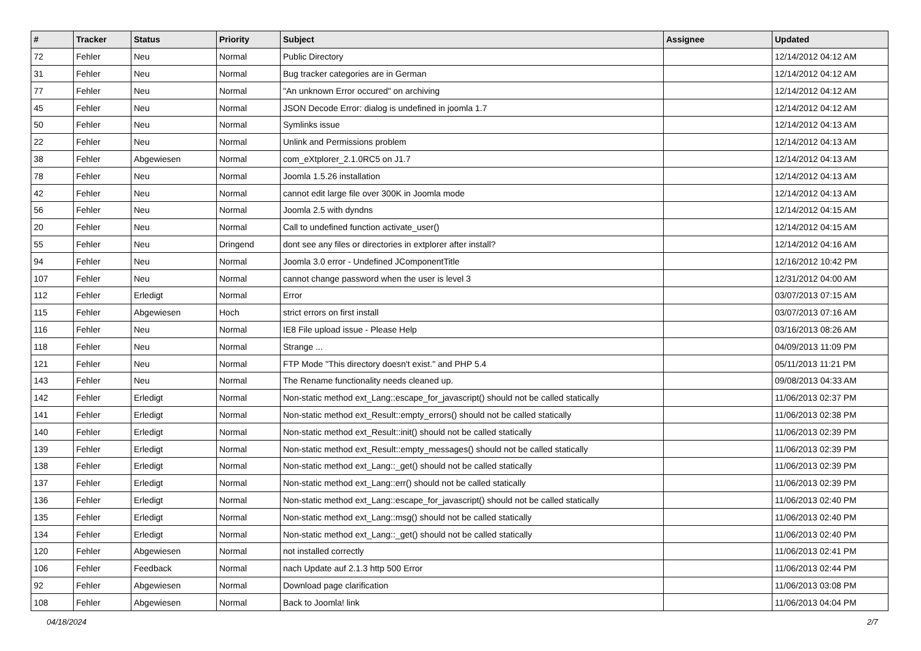| # | Tracker | Status | Priority | Subject | Assignee | Updated |
| --- | --- | --- | --- | --- | --- | --- |
| 72 | Fehler | Neu | Normal | Public Directory | | 12/14/2012 04:12 AM |
| 31 | Fehler | Neu | Normal | Bug tracker categories are in German | | 12/14/2012 04:12 AM |
| 77 | Fehler | Neu | Normal | "An unknown Error occured" on archiving | | 12/14/2012 04:12 AM |
| 45 | Fehler | Neu | Normal | JSON Decode Error: dialog is undefined in joomla 1.7 | | 12/14/2012 04:12 AM |
| 50 | Fehler | Neu | Normal | Symlinks issue | | 12/14/2012 04:13 AM |
| 22 | Fehler | Neu | Normal | Unlink and Permissions problem | | 12/14/2012 04:13 AM |
| 38 | Fehler | Abgewiesen | Normal | com_eXtplorer_2.1.0RC5 on J1.7 | | 12/14/2012 04:13 AM |
| 78 | Fehler | Neu | Normal | Joomla 1.5.26 installation | | 12/14/2012 04:13 AM |
| 42 | Fehler | Neu | Normal | cannot edit large file over 300K in Joomla mode | | 12/14/2012 04:13 AM |
| 56 | Fehler | Neu | Normal | Joomla 2.5 with dyndns | | 12/14/2012 04:15 AM |
| 20 | Fehler | Neu | Normal | Call to undefined function activate_user() | | 12/14/2012 04:15 AM |
| 55 | Fehler | Neu | Dringend | dont see any files or directories in extplorer after install? | | 12/14/2012 04:16 AM |
| 94 | Fehler | Neu | Normal | Joomla 3.0 error - Undefined JComponentTitle | | 12/16/2012 10:42 PM |
| 107 | Fehler | Neu | Normal | cannot change password when the user is level 3 | | 12/31/2012 04:00 AM |
| 112 | Fehler | Erledigt | Normal | Error | | 03/07/2013 07:15 AM |
| 115 | Fehler | Abgewiesen | Hoch | strict errors on first install | | 03/07/2013 07:16 AM |
| 116 | Fehler | Neu | Normal | IE8 File upload issue - Please Help | | 03/16/2013 08:26 AM |
| 118 | Fehler | Neu | Normal | Strange ... | | 04/09/2013 11:09 PM |
| 121 | Fehler | Neu | Normal | FTP Mode "This directory doesn't exist." and PHP 5.4 | | 05/11/2013 11:21 PM |
| 143 | Fehler | Neu | Normal | The Rename functionality needs cleaned up. | | 09/08/2013 04:33 AM |
| 142 | Fehler | Erledigt | Normal | Non-static method ext_Lang::escape_for_javascript() should not be called statically | | 11/06/2013 02:37 PM |
| 141 | Fehler | Erledigt | Normal | Non-static method ext_Result::empty_errors() should not be called statically | | 11/06/2013 02:38 PM |
| 140 | Fehler | Erledigt | Normal | Non-static method ext_Result::init() should not be called statically | | 11/06/2013 02:39 PM |
| 139 | Fehler | Erledigt | Normal | Non-static method ext_Result::empty_messages() should not be called statically | | 11/06/2013 02:39 PM |
| 138 | Fehler | Erledigt | Normal | Non-static method ext_Lang::_get() should not be called statically | | 11/06/2013 02:39 PM |
| 137 | Fehler | Erledigt | Normal | Non-static method ext_Lang::err() should not be called statically | | 11/06/2013 02:39 PM |
| 136 | Fehler | Erledigt | Normal | Non-static method ext_Lang::escape_for_javascript() should not be called statically | | 11/06/2013 02:40 PM |
| 135 | Fehler | Erledigt | Normal | Non-static method ext_Lang::msg() should not be called statically | | 11/06/2013 02:40 PM |
| 134 | Fehler | Erledigt | Normal | Non-static method ext_Lang::_get() should not be called statically | | 11/06/2013 02:40 PM |
| 120 | Fehler | Abgewiesen | Normal | not installed correctly | | 11/06/2013 02:41 PM |
| 106 | Fehler | Feedback | Normal | nach Update auf 2.1.3 http 500 Error | | 11/06/2013 02:44 PM |
| 92 | Fehler | Abgewiesen | Normal | Download page clarification | | 11/06/2013 03:08 PM |
| 108 | Fehler | Abgewiesen | Normal | Back to Joomla! link | | 11/06/2013 04:04 PM |
04/18/2024 2/7